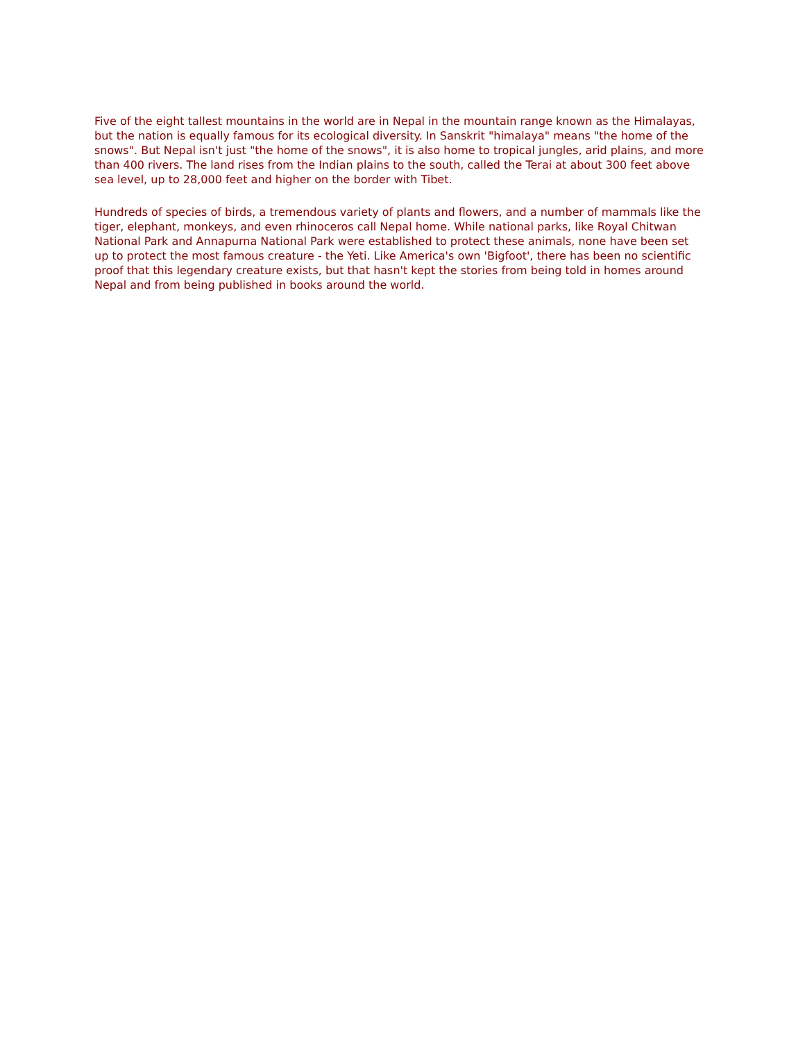Five of the eight tallest mountains in the world are in Nepal in the mountain range known as the Himalayas, but the nation is equally famous for its ecological diversity. In Sanskrit "himalaya" means "the home of the snows". But Nepal isn't just "the home of the snows", it is also home to tropical jungles, arid plains, and more than 400 rivers. The land rises from the Indian plains to the south, called the Terai at about 300 feet above sea level, up to 28,000 feet and higher on the border with Tibet.
Hundreds of species of birds, a tremendous variety of plants and flowers, and a number of mammals like the tiger, elephant, monkeys, and even rhinoceros call Nepal home. While national parks, like Royal Chitwan National Park and Annapurna National Park were established to protect these animals, none have been set up to protect the most famous creature - the Yeti. Like America's own 'Bigfoot', there has been no scientific proof that this legendary creature exists, but that hasn't kept the stories from being told in homes around Nepal and from being published in books around the world.